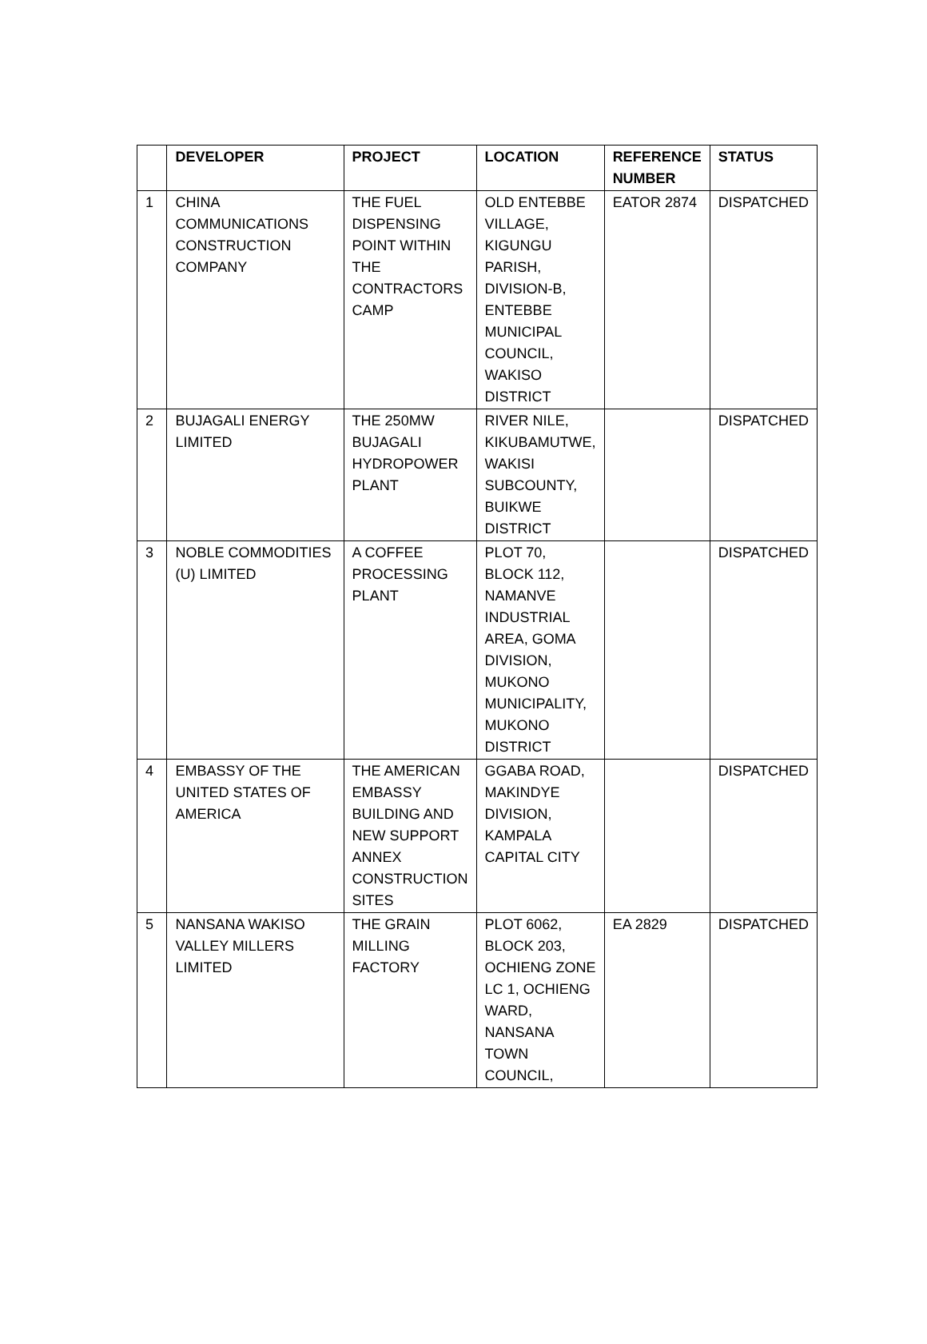| | DEVELOPER | PROJECT | LOCATION | REFERENCE NUMBER | STATUS |
| --- | --- | --- | --- | --- | --- |
| 1 | CHINA COMMUNICATIONS CONSTRUCTION COMPANY | THE FUEL DISPENSING POINT WITHIN THE CONTRACTORS CAMP | OLD ENTEBBE VILLAGE, KIGUNGU PARISH, DIVISION-B, ENTEBBE MUNICIPAL COUNCIL, WAKISO DISTRICT | EATOR 2874 | DISPATCHED |
| 2 | BUJAGALI ENERGY LIMITED | THE 250MW BUJAGALI HYDROPOWER PLANT | RIVER NILE, KIKUBAMUTWE, WAKISI SUBCOUNTY, BUIKWE DISTRICT | | DISPATCHED |
| 3 | NOBLE COMMODITIES (U) LIMITED | A COFFEE PROCESSING PLANT | PLOT 70, BLOCK 112, NAMANVE INDUSTRIAL AREA, GOMA DIVISION, MUKONO MUNICIPALITY, MUKONO DISTRICT | | DISPATCHED |
| 4 | EMBASSY OF THE UNITED STATES OF AMERICA | THE AMERICAN EMBASSY BUILDING AND NEW SUPPORT ANNEX CONSTRUCTION SITES | GGABA ROAD, MAKINDYE DIVISION, KAMPALA CAPITAL CITY | | DISPATCHED |
| 5 | NANSANA WAKISO VALLEY MILLERS LIMITED | THE GRAIN MILLING FACTORY | PLOT 6062, BLOCK 203, OCHIENG ZONE LC 1, OCHIENG WARD, NANSANA TOWN COUNCIL, | EA 2829 | DISPATCHED |